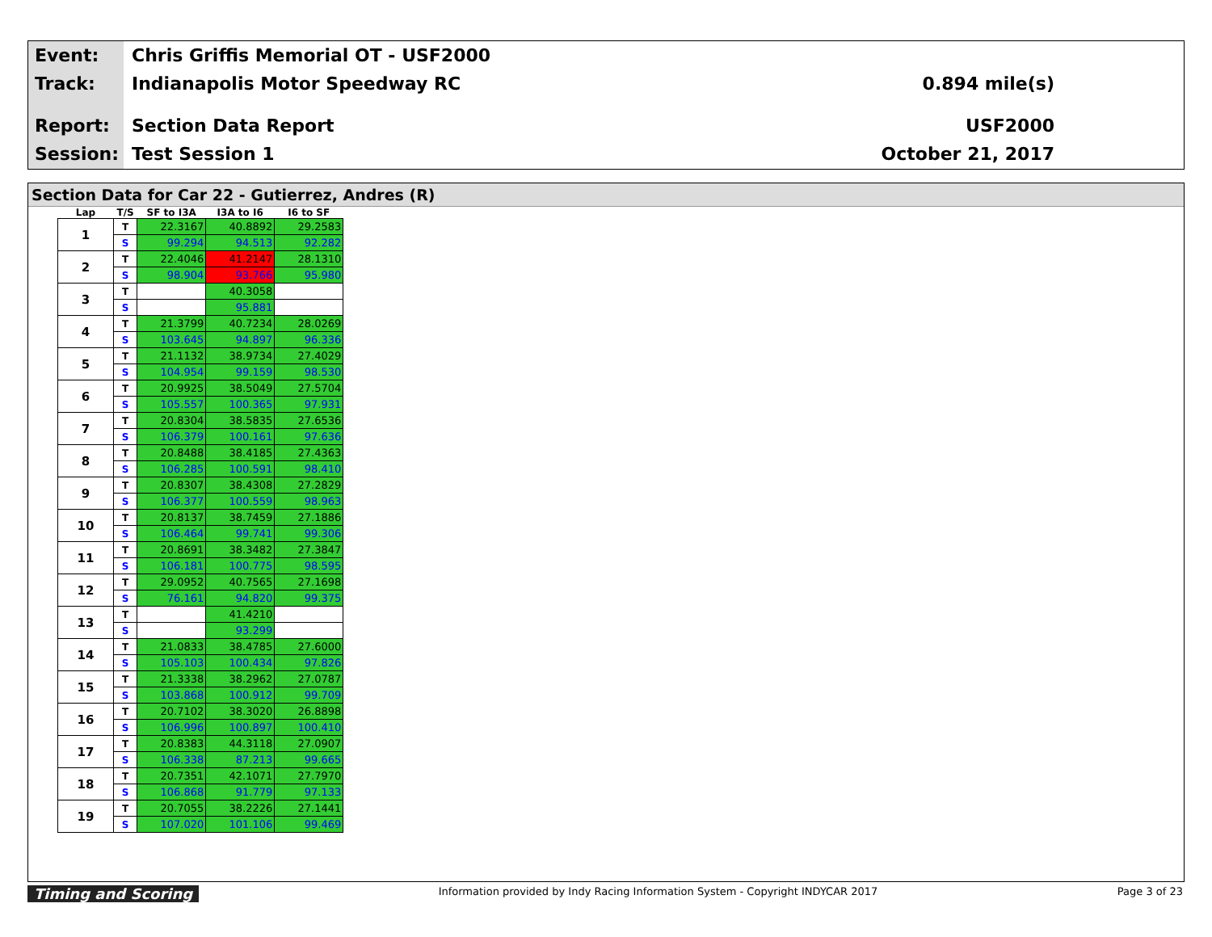Event:
Chris Griffis Memorial OT - USF2000
Track: Indianapolis Motor Speedway RC 0.894 mile(s)
Report: Section Data Report USF2000
Session: Test Session 1 October 21, 2017
Section Data for Car 22 - Gutierrez, Andres (R)
| Lap | T/S | SF to I3A | I3A to I6 | I6 to SF |
| --- | --- | --- | --- | --- |
| 1 | T | 22.3167 | 40.8892 | 29.2583 |
| | S | 99.294 | 94.513 | 92.282 |
| 2 | T | 22.4046 | 41.2147 | 28.1310 |
| | S | 98.904 | 93.766 | 95.980 |
| 3 | T | | 40.3058 | |
| | S | | 95.881 | |
| 4 | T | 21.3799 | 40.7234 | 28.0269 |
| | S | 103.645 | 94.897 | 96.336 |
| 5 | T | 21.1132 | 38.9734 | 27.4029 |
| | S | 104.954 | 99.159 | 98.530 |
| 6 | T | 20.9925 | 38.5049 | 27.5704 |
| | S | 105.557 | 100.365 | 97.931 |
| 7 | T | 20.8304 | 38.5835 | 27.6536 |
| | S | 106.379 | 100.161 | 97.636 |
| 8 | T | 20.8488 | 38.4185 | 27.4363 |
| | S | 106.285 | 100.591 | 98.410 |
| 9 | T | 20.8307 | 38.4308 | 27.2829 |
| | S | 106.377 | 100.559 | 98.963 |
| 10 | T | 20.8137 | 38.7459 | 27.1886 |
| | S | 106.464 | 99.741 | 99.306 |
| 11 | T | 20.8691 | 38.3482 | 27.3847 |
| | S | 106.181 | 100.775 | 98.595 |
| 12 | T | 29.0952 | 40.7565 | 27.1698 |
| | S | 76.161 | 94.820 | 99.375 |
| 13 | T | | 41.4210 | |
| | S | | 93.299 | |
| 14 | T | 21.0833 | 38.4785 | 27.6000 |
| | S | 105.103 | 100.434 | 97.826 |
| 15 | T | 21.3338 | 38.2962 | 27.0787 |
| | S | 103.868 | 100.912 | 99.709 |
| 16 | T | 20.7102 | 38.3020 | 26.8898 |
| | S | 106.996 | 100.897 | 100.410 |
| 17 | T | 20.8383 | 44.3118 | 27.0907 |
| | S | 106.338 | 87.213 | 99.665 |
| 18 | T | 20.7351 | 42.1071 | 27.7970 |
| | S | 106.868 | 91.779 | 97.133 |
| 19 | T | 20.7055 | 38.2226 | 27.1441 |
| | S | 107.020 | 101.106 | 99.469 |
Timing and Scoring Information provided by Indy Racing Information System - Copyright INDYCAR 2017 Page 3 of 23